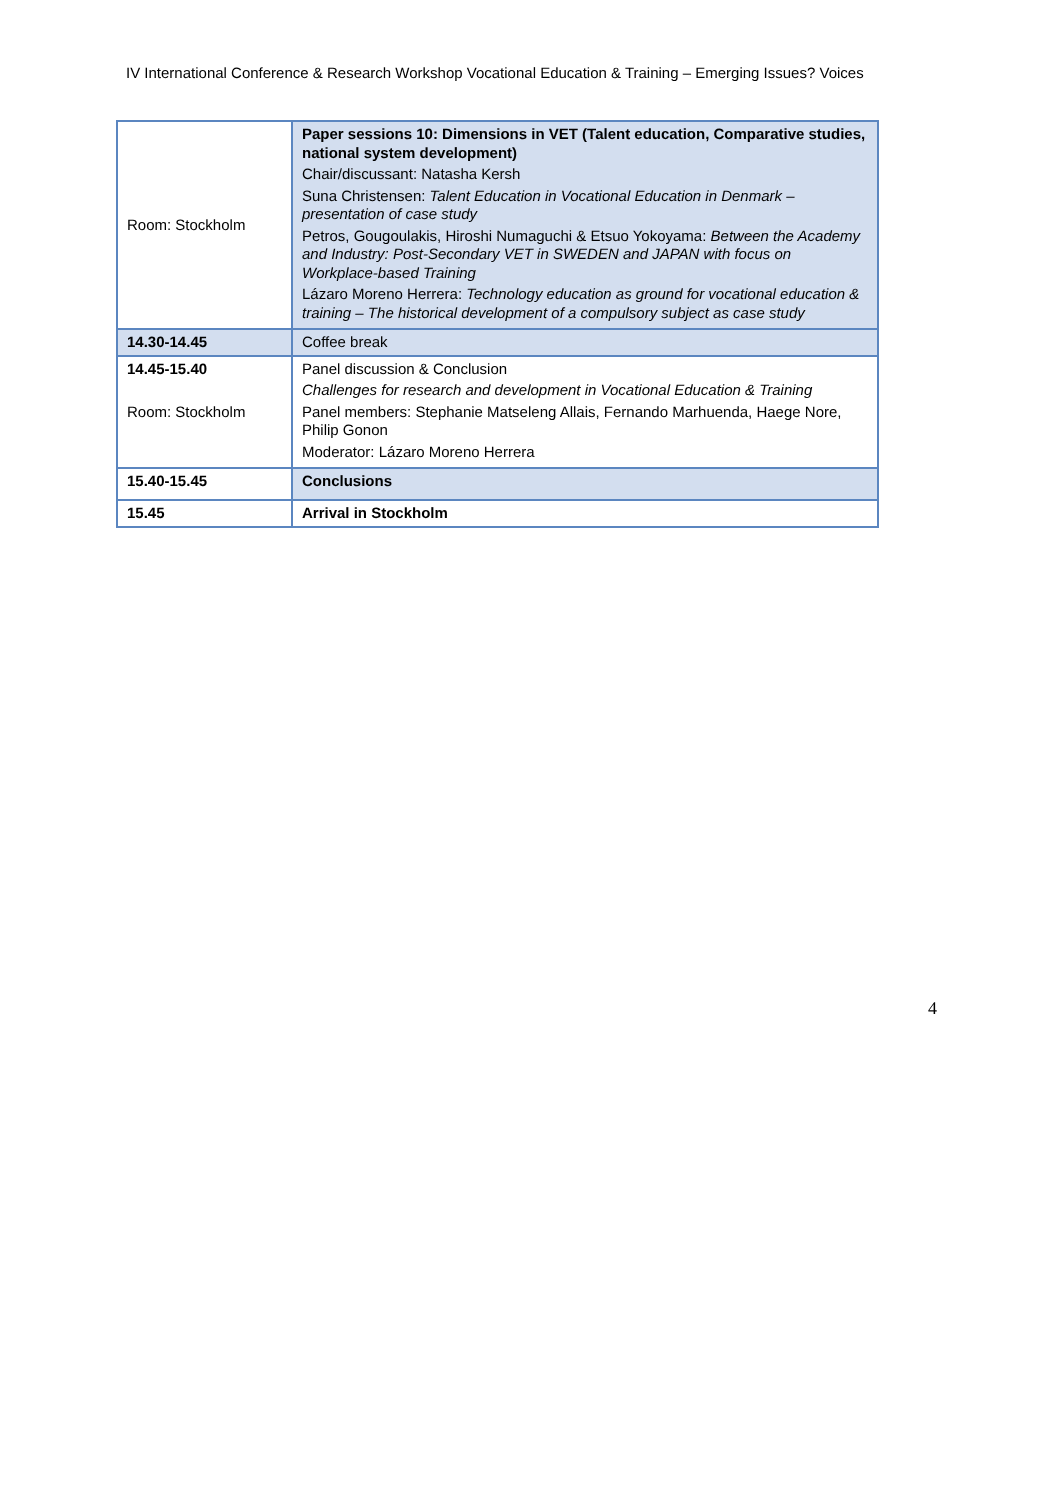IV International Conference & Research Workshop Vocational Education & Training – Emerging Issues? Voices
| Room: Stockholm | Paper sessions 10: Dimensions in VET (Talent education, Comparative studies, national system development) Chair/discussant: Natasha Kersh Suna Christensen: Talent Education in Vocational Education in Denmark – presentation of case study Petros, Gougoulakis, Hiroshi Numaguchi & Etsuo Yokoyama: Between the Academy and Industry: Post-Secondary VET in SWEDEN and JAPAN with focus on Workplace-based Training Lázaro Moreno Herrera: Technology education as ground for vocational education & training – The historical development of a compulsory subject as case study |
| 14.30-14.45 | Coffee break |
| 14.45-15.40 Room: Stockholm | Panel discussion & Conclusion Challenges for research and development in Vocational Education & Training Panel members: Stephanie Matseleng Allais, Fernando Marhuenda, Haege Nore, Philip Gonon Moderator: Lázaro Moreno Herrera |
| 15.40-15.45 | Conclusions |
| 15.45 | Arrival in Stockholm |
4